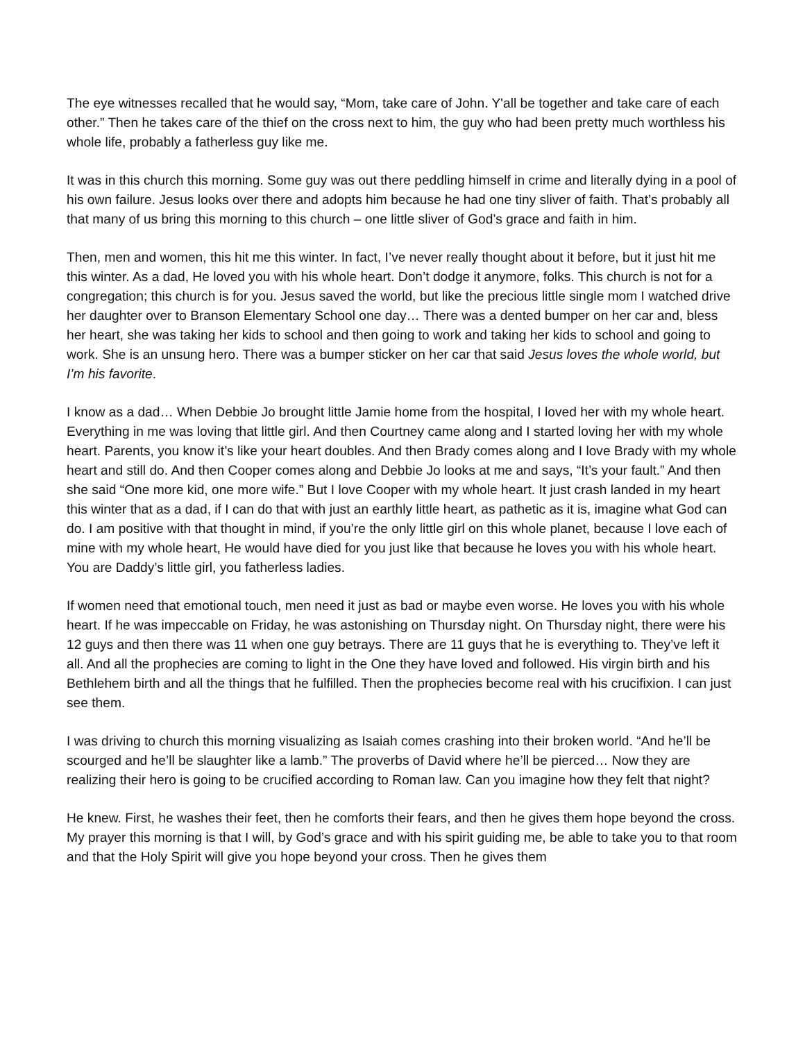The eye witnesses recalled that he would say, “Mom, take care of John. Y'all be together and take care of each other.” Then he takes care of the thief on the cross next to him, the guy who had been pretty much worthless his whole life, probably a fatherless guy like me.
It was in this church this morning. Some guy was out there peddling himself in crime and literally dying in a pool of his own failure. Jesus looks over there and adopts him because he had one tiny sliver of faith. That’s probably all that many of us bring this morning to this church – one little sliver of God’s grace and faith in him.
Then, men and women, this hit me this winter. In fact, I’ve never really thought about it before, but it just hit me this winter. As a dad, He loved you with his whole heart. Don’t dodge it anymore, folks. This church is not for a congregation; this church is for you. Jesus saved the world, but like the precious little single mom I watched drive her daughter over to Branson Elementary School one day… There was a dented bumper on her car and, bless her heart, she was taking her kids to school and then going to work and taking her kids to school and going to work. She is an unsung hero. There was a bumper sticker on her car that said Jesus loves the whole world, but I’m his favorite.
I know as a dad… When Debbie Jo brought little Jamie home from the hospital, I loved her with my whole heart. Everything in me was loving that little girl. And then Courtney came along and I started loving her with my whole heart. Parents, you know it’s like your heart doubles. And then Brady comes along and I love Brady with my whole heart and still do. And then Cooper comes along and Debbie Jo looks at me and says, “It’s your fault.” And then she said “One more kid, one more wife.” But I love Cooper with my whole heart. It just crash landed in my heart this winter that as a dad, if I can do that with just an earthly little heart, as pathetic as it is, imagine what God can do. I am positive with that thought in mind, if you’re the only little girl on this whole planet, because I love each of mine with my whole heart, He would have died for you just like that because he loves you with his whole heart. You are Daddy’s little girl, you fatherless ladies.
If women need that emotional touch, men need it just as bad or maybe even worse. He loves you with his whole heart. If he was impeccable on Friday, he was astonishing on Thursday night. On Thursday night, there were his 12 guys and then there was 11 when one guy betrays. There are 11 guys that he is everything to. They’ve left it all. And all the prophecies are coming to light in the One they have loved and followed. His virgin birth and his Bethlehem birth and all the things that he fulfilled. Then the prophecies become real with his crucifixion. I can just see them.
I was driving to church this morning visualizing as Isaiah comes crashing into their broken world. “And he’ll be scourged and he’ll be slaughter like a lamb.” The proverbs of David where he’ll be pierced… Now they are realizing their hero is going to be crucified according to Roman law. Can you imagine how they felt that night?
He knew. First, he washes their feet, then he comforts their fears, and then he gives them hope beyond the cross. My prayer this morning is that I will, by God’s grace and with his spirit guiding me, be able to take you to that room and that the Holy Spirit will give you hope beyond your cross. Then he gives them